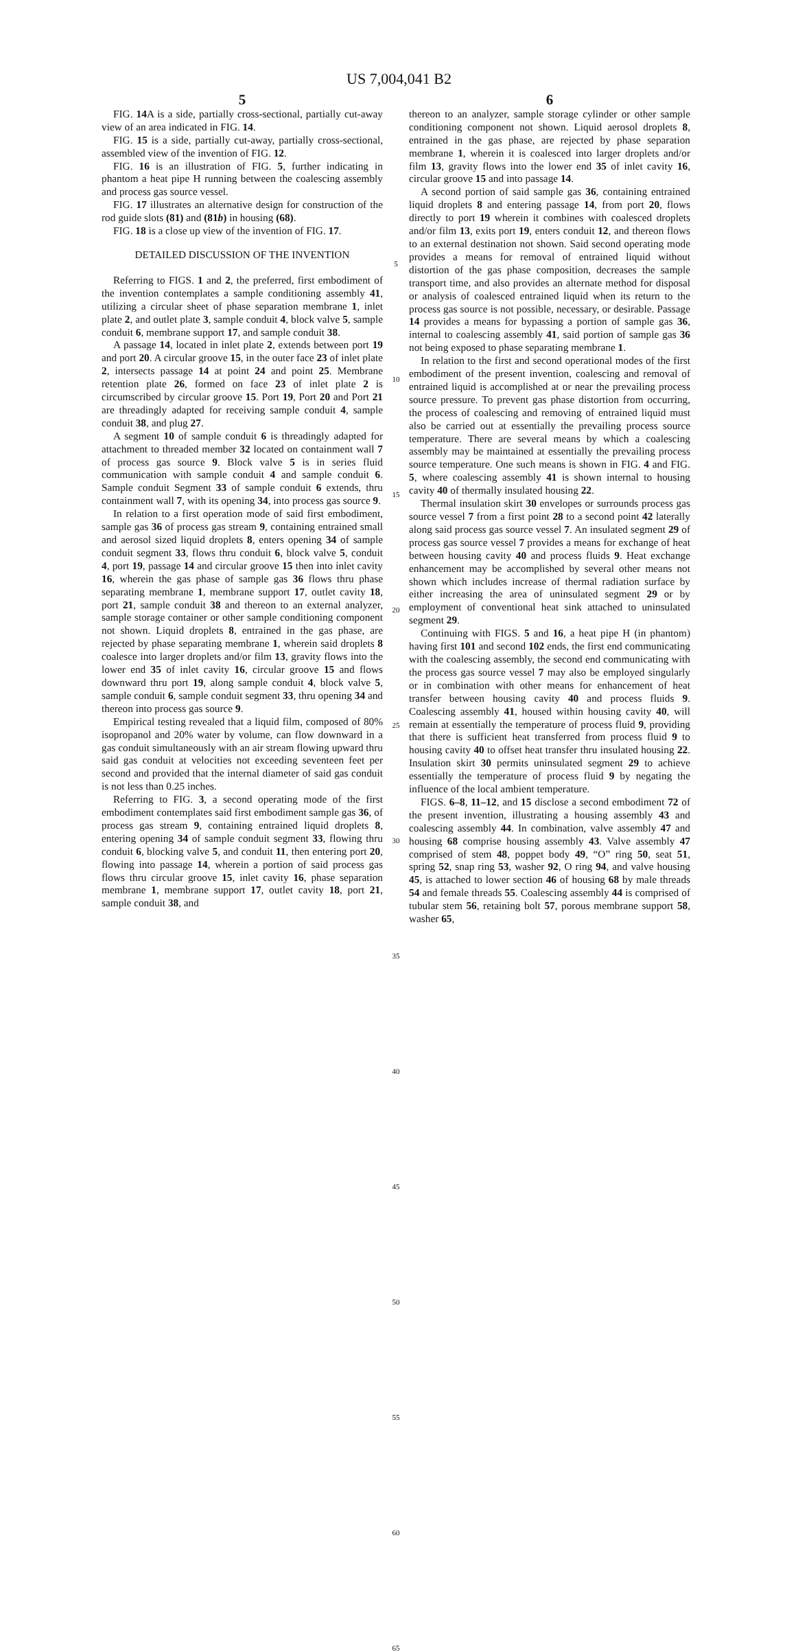US 7,004,041 B2
5
FIG. 14 A is a side, partially cross-sectional, partially cut-away view of an area indicated in FIG. 14.
FIG. 15 is a side, partially cut-away, partially cross-sectional, assembled view of the invention of FIG. 12.
FIG. 16 is an illustration of FIG. 5, further indicating in phantom a heat pipe H running between the coalescing assembly and process gas source vessel.
FIG. 17 illustrates an alternative design for construction of the rod guide slots (81) and (81b) in housing (68).
FIG. 18 is a close up view of the invention of FIG. 17.
DETAILED DISCUSSION OF THE INVENTION
Referring to FIGS. 1 and 2, the preferred, first embodiment of the invention contemplates a sample conditioning assembly 41, utilizing a circular sheet of phase separation membrane 1, inlet plate 2, and outlet plate 3, sample conduit 4, block valve 5, sample conduit 6, membrane support 17, and sample conduit 38.
A passage 14, located in inlet plate 2, extends between port 19 and port 20. A circular groove 15, in the outer face 23 of inlet plate 2, intersects passage 14 at point 24 and point 25. Membrane retention plate 26, formed on face 23 of inlet plate 2 is circumscribed by circular groove 15. Port 19, Port 20 and Port 21 are threadingly adapted for receiving sample conduit 4, sample conduit 38, and plug 27.
A segment 10 of sample conduit 6 is threadingly adapted for attachment to threaded member 32 located on containment wall 7 of process gas source 9. Block valve 5 is in series fluid communication with sample conduit 4 and sample conduit 6. Sample conduit Segment 33 of sample conduit 6 extends, thru containment wall 7, with its opening 34, into process gas source 9.
In relation to a first operation mode of said first embodiment, sample gas 36 of process gas stream 9, containing entrained small and aerosol sized liquid droplets 8, enters opening 34 of sample conduit segment 33, flows thru conduit 6, block valve 5, conduit 4, port 19, passage 14 and circular groove 15 then into inlet cavity 16, wherein the gas phase of sample gas 36 flows thru phase separating membrane 1, membrane support 17, outlet cavity 18, port 21, sample conduit 38 and thereon to an external analyzer, sample storage container or other sample conditioning component not shown. Liquid droplets 8, entrained in the gas phase, are rejected by phase separating membrane 1, wherein said droplets 8 coalesce into larger droplets and/or film 13, gravity flows into the lower end 35 of inlet cavity 16, circular groove 15 and flows downward thru port 19, along sample conduit 4, block valve 5, sample conduit 6, sample conduit segment 33, thru opening 34 and thereon into process gas source 9.
Empirical testing revealed that a liquid film, composed of 80% isopropanol and 20% water by volume, can flow downward in a gas conduit simultaneously with an air stream flowing upward thru said gas conduit at velocities not exceeding seventeen feet per second and provided that the internal diameter of said gas conduit is not less than 0.25 inches.
Referring to FIG. 3, a second operating mode of the first embodiment contemplates said first embodiment sample gas 36, of process gas stream 9, containing entrained liquid droplets 8, entering opening 34 of sample conduit segment 33, flowing thru conduit 6, blocking valve 5, and conduit 11, then entering port 20, flowing into passage 14, wherein a portion of said process gas flows thru circular groove 15, inlet cavity 16, phase separation membrane 1, membrane support 17, outlet cavity 18, port 21, sample conduit 38, and
5
10
15
20
25
30
35
40
45
50
55
60
65
6
thereon to an analyzer, sample storage cylinder or other sample conditioning component not shown. Liquid aerosol droplets 8, entrained in the gas phase, are rejected by phase separation membrane 1, wherein it is coalesced into larger droplets and/or film 13, gravity flows into the lower end 35 of inlet cavity 16, circular groove 15 and into passage 14.
A second portion of said sample gas 36, containing entrained liquid droplets 8 and entering passage 14, from port 20, flows directly to port 19 wherein it combines with coalesced droplets and/or film 13, exits port 19, enters conduit 12, and thereon flows to an external destination not shown. Said second operating mode provides a means for removal of entrained liquid without distortion of the gas phase composition, decreases the sample transport time, and also provides an alternate method for disposal or analysis of coalesced entrained liquid when its return to the process gas source is not possible, necessary, or desirable. Passage 14 provides a means for bypassing a portion of sample gas 36, internal to coalescing assembly 41, said portion of sample gas 36 not being exposed to phase separating membrane 1.
In relation to the first and second operational modes of the first embodiment of the present invention, coalescing and removal of entrained liquid is accomplished at or near the prevailing process source pressure. To prevent gas phase distortion from occurring, the process of coalescing and removing of entrained liquid must also be carried out at essentially the prevailing process source temperature. There are several means by which a coalescing assembly may be maintained at essentially the prevailing process source temperature. One such means is shown in FIG. 4 and FIG. 5, where coalescing assembly 41 is shown internal to housing cavity 40 of thermally insulated housing 22.
Thermal insulation skirt 30 envelopes or surrounds process gas source vessel 7 from a first point 28 to a second point 42 laterally along said process gas source vessel 7. An insulated segment 29 of process gas source vessel 7 provides a means for exchange of heat between housing cavity 40 and process fluids 9. Heat exchange enhancement may be accomplished by several other means not shown which includes increase of thermal radiation surface by either increasing the area of uninsulated segment 29 or by employment of conventional heat sink attached to uninsulated segment 29.
Continuing with FIGS. 5 and 16, a heat pipe H (in phantom) having first 101 and second 102 ends, the first end communicating with the coalescing assembly, the second end communicating with the process gas source vessel 7 may also be employed singularly or in combination with other means for enhancement of heat transfer between housing cavity 40 and process fluids 9. Coalescing assembly 41, housed within housing cavity 40, will remain at essentially the temperature of process fluid 9, providing that there is sufficient heat transferred from process fluid 9 to housing cavity 40 to offset heat transfer thru insulated housing 22. Insulation skirt 30 permits uninsulated segment 29 to achieve essentially the temperature of process fluid 9 by negating the influence of the local ambient temperature.
FIGS. 6–8, 11–12, and 15 disclose a second embodiment 72 of the present invention, illustrating a housing assembly 43 and coalescing assembly 44. In combination, valve assembly 47 and housing 68 comprise housing assembly 43. Valve assembly 47 comprised of stem 48, poppet body 49, “O” ring 50, seat 51, spring 52, snap ring 53, washer 92, O ring 94, and valve housing 45, is attached to lower section 46 of housing 68 by male threads 54 and female threads 55. Coalescing assembly 44 is comprised of tubular stem 56, retaining bolt 57, porous membrane support 58, washer 65,